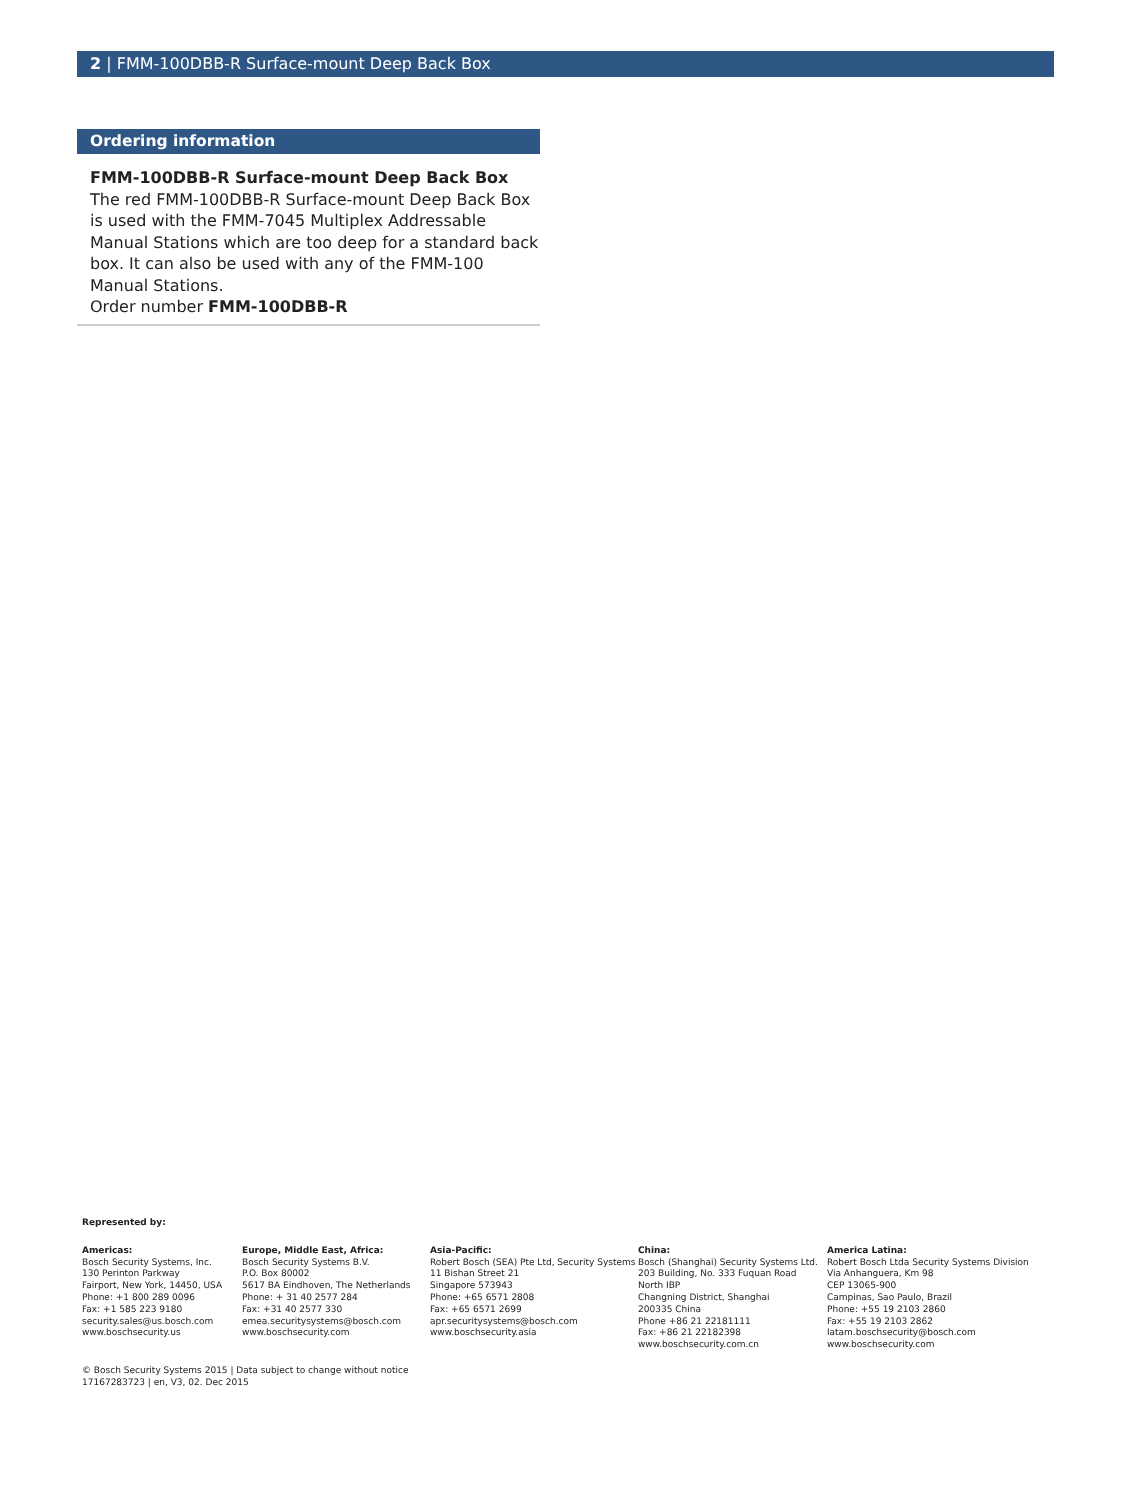2 | FMM-100DBB-R Surface-mount Deep Back Box
Ordering information
FMM-100DBB-R Surface-mount Deep Back Box
The red FMM-100DBB-R Surface-mount Deep Back Box is used with the FMM-7045 Multiplex Addressable Manual Stations which are too deep for a standard back box. It can also be used with any of the FMM-100 Manual Stations.
Order number FMM-100DBB-R
Represented by:
Americas:
Bosch Security Systems, Inc.
130 Perinton Parkway
Fairport, New York, 14450, USA
Phone: +1 800 289 0096
Fax: +1 585 223 9180
security.sales@us.bosch.com
www.boschsecurity.us
Europe, Middle East, Africa:
Bosch Security Systems B.V.
P.O. Box 80002
5617 BA Eindhoven, The Netherlands
Phone: + 31 40 2577 284
Fax: +31 40 2577 330
emea.securitysystems@bosch.com
www.boschsecurity.com
Asia-Pacific:
Robert Bosch (SEA) Pte Ltd, Security Systems
11 Bishan Street 21
Singapore 573943
Phone: +65 6571 2808
Fax: +65 6571 2699
apr.securitysystems@bosch.com
www.boschsecurity.asia
China:
Bosch (Shanghai) Security Systems Ltd.
203 Building, No. 333 Fuquan Road
North IBP
Changning District, Shanghai
200335 China
Phone +86 21 22181111
Fax: +86 21 22182398
www.boschsecurity.com.cn
America Latina:
Robert Bosch Ltda Security Systems Division
Via Anhanguera, Km 98
CEP 13065-900
Campinas, Sao Paulo, Brazil
Phone: +55 19 2103 2860
Fax: +55 19 2103 2862
latam.boschsecurity@bosch.com
www.boschsecurity.com
© Bosch Security Systems 2015 | Data subject to change without notice
17167283723 | en, V3, 02. Dec 2015